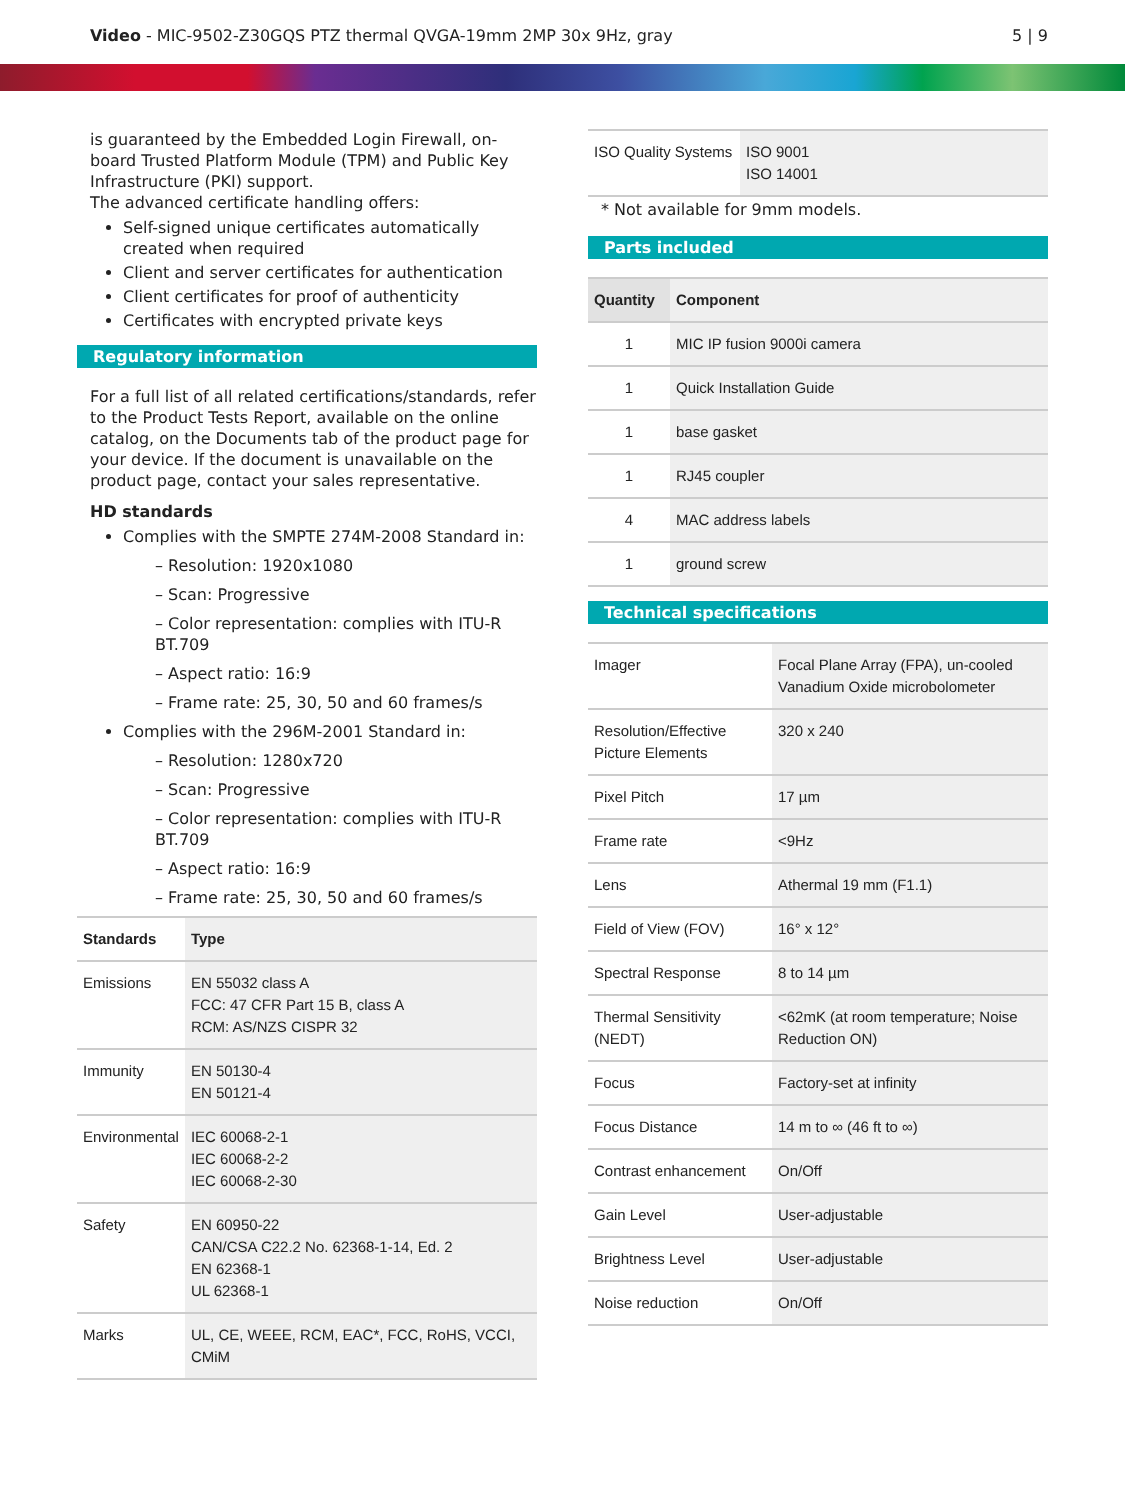Video - MIC-9502-Z30GQS PTZ thermal QVGA-19mm 2MP 30x 9Hz, gray
5 | 9
is guaranteed by the Embedded Login Firewall, on-board Trusted Platform Module (TPM) and Public Key Infrastructure (PKI) support.
The advanced certificate handling offers:
Self-signed unique certificates automatically created when required
Client and server certificates for authentication
Client certificates for proof of authenticity
Certificates with encrypted private keys
Regulatory information
For a full list of all related certifications/standards, refer to the Product Tests Report, available on the online catalog, on the Documents tab of the product page for your device. If the document is unavailable on the product page, contact your sales representative.
HD standards
Complies with the SMPTE 274M-2008 Standard in:
– Resolution: 1920x1080
– Scan: Progressive
– Color representation: complies with ITU-R BT.709
– Aspect ratio: 16:9
– Frame rate: 25, 30, 50 and 60 frames/s
Complies with the 296M-2001 Standard in:
– Resolution: 1280x720
– Scan: Progressive
– Color representation: complies with ITU-R BT.709
– Aspect ratio: 16:9
– Frame rate: 25, 30, 50 and 60 frames/s
| Standards | Type |
| --- | --- |
| Emissions | EN 55032 class A FCC: 47 CFR Part 15 B, class A RCM: AS/NZS CISPR 32 |
| Immunity | EN 50130-4 EN 50121-4 |
| Environmental | IEC 60068-2-1 IEC 60068-2-2 IEC 60068-2-30 |
| Safety | EN 60950-22 CAN/CSA C22.2 No. 62368-1-14, Ed. 2 EN 62368-1 UL 62368-1 |
| Marks | UL, CE, WEEE, RCM, EAC*, FCC, RoHS, VCCI, CMiM |
| ISO Quality Systems | ISO 9001 ISO 14001 |
* Not available for 9mm models.
Parts included
| Quantity | Component |
| --- | --- |
| 1 | MIC IP fusion 9000i camera |
| 1 | Quick Installation Guide |
| 1 | base gasket |
| 1 | RJ45 coupler |
| 4 | MAC address labels |
| 1 | ground screw |
Technical specifications
| Imager | Focal Plane Array (FPA), un-cooled Vanadium Oxide microbolometer |
| Resolution/Effective Picture Elements | 320 x 240 |
| Pixel Pitch | 17 µm |
| Frame rate | <9Hz |
| Lens | Athermal 19 mm (F1.1) |
| Field of View (FOV) | 16° x 12° |
| Spectral Response | 8 to 14 µm |
| Thermal Sensitivity (NEDT) | <62mK (at room temperature; Noise Reduction ON) |
| Focus | Factory-set at infinity |
| Focus Distance | 14 m to ∞ (46 ft to ∞) |
| Contrast enhancement | On/Off |
| Gain Level | User-adjustable |
| Brightness Level | User-adjustable |
| Noise reduction | On/Off |